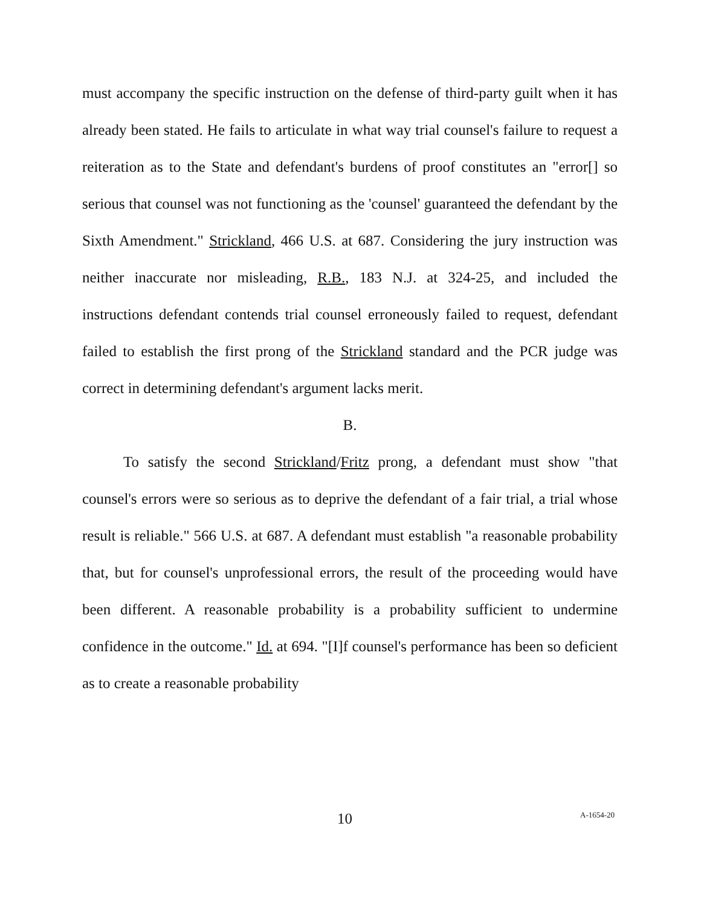must accompany the specific instruction on the defense of third-party guilt when it has already been stated. He fails to articulate in what way trial counsel's failure to request a reiteration as to the State and defendant's burdens of proof constitutes an "error[] so serious that counsel was not functioning as the 'counsel' guaranteed the defendant by the Sixth Amendment." Strickland, 466 U.S. at 687. Considering the jury instruction was neither inaccurate nor misleading, R.B., 183 N.J. at 324-25, and included the instructions defendant contends trial counsel erroneously failed to request, defendant failed to establish the first prong of the Strickland standard and the PCR judge was correct in determining defendant's argument lacks merit.
B.
To satisfy the second Strickland/Fritz prong, a defendant must show "that counsel's errors were so serious as to deprive the defendant of a fair trial, a trial whose result is reliable." 566 U.S. at 687. A defendant must establish "a reasonable probability that, but for counsel's unprofessional errors, the result of the proceeding would have been different. A reasonable probability is a probability sufficient to undermine confidence in the outcome." Id. at 694. "[I]f counsel's performance has been so deficient as to create a reasonable probability
10 A-1654-20